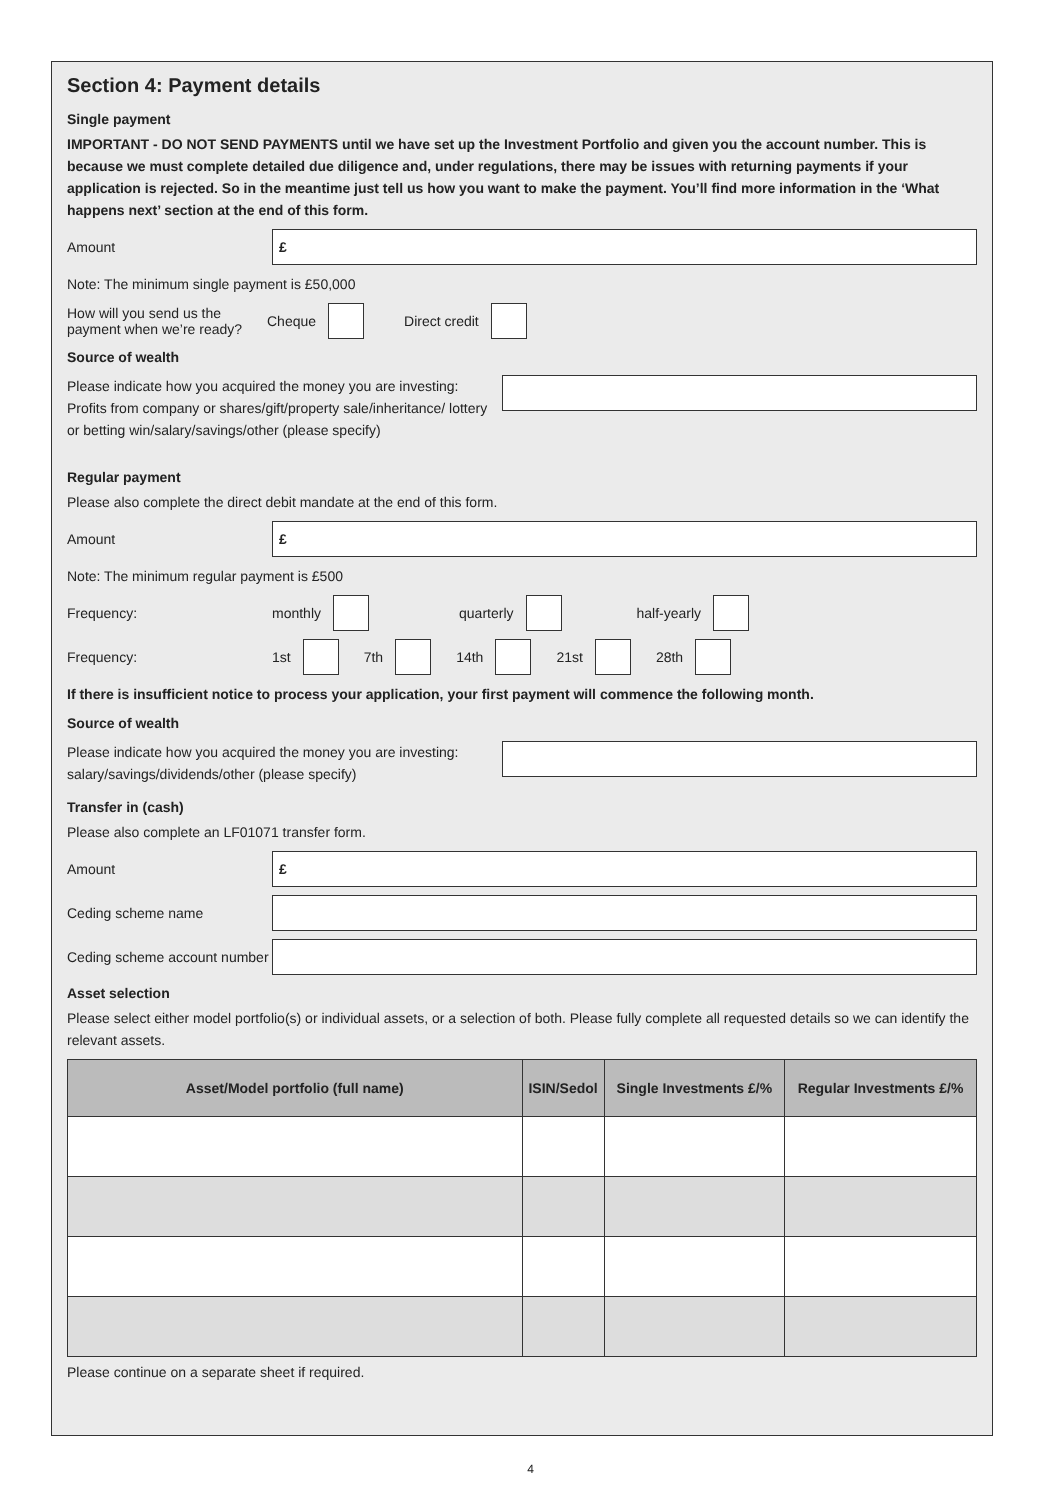Section 4: Payment details
Single payment
IMPORTANT - DO NOT SEND PAYMENTS until we have set up the Investment Portfolio and given you the account number. This is because we must complete detailed due diligence and, under regulations, there may be issues with returning payments if your application is rejected. So in the meantime just tell us how you want to make the payment. You’ll find more information in the ‘What happens next’ section at the end of this form.
Amount
£
Note: The minimum single payment is £50,000
How will you send us the payment when we’re ready? Cheque Direct credit
Source of wealth
Please indicate how you acquired the money you are investing: Profits from company or shares/gift/property sale/inheritance/ lottery or betting win/salary/savings/other (please specify)
Regular payment
Please also complete the direct debit mandate at the end of this form.
Amount
£
Note: The minimum regular payment is £500
Frequency: monthly quarterly half-yearly
Frequency: 1st 7th 14th 21st 28th
If there is insufficient notice to process your application, your first payment will commence the following month.
Source of wealth
Please indicate how you acquired the money you are investing: salary/savings/dividends/other (please specify)
Transfer in (cash)
Please also complete an LF01071 transfer form.
Amount
£
Ceding scheme name
Ceding scheme account number
Asset selection
Please select either model portfolio(s) or individual assets, or a selection of both. Please fully complete all requested details so we can identify the relevant assets.
| Asset/Model portfolio (full name) | ISIN/Sedol | Single Investments £/% | Regular Investments £/% |
| --- | --- | --- | --- |
Please continue on a separate sheet if required.
4